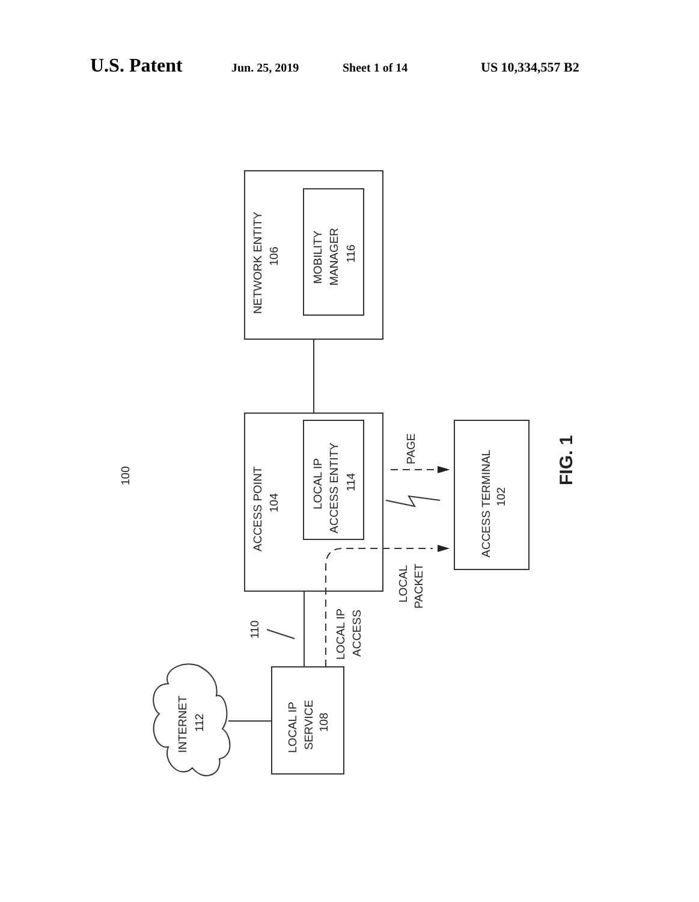U.S. Patent Jun. 25, 2019 Sheet 1 of 14 US 10,334,557 B2
NETWORK ENTITY
106
MOBILITY
MANAGER
116
ACCESS POINT
104
LOCAL IP
ACCESS ENTITY
114
ACCESS TERMINAL
102
PAGE
LOCAL
PACKET
LOCAL IP
ACCESS
110
100
LOCAL IP
SERVICE
108
INTERNET
112
FIG. 1